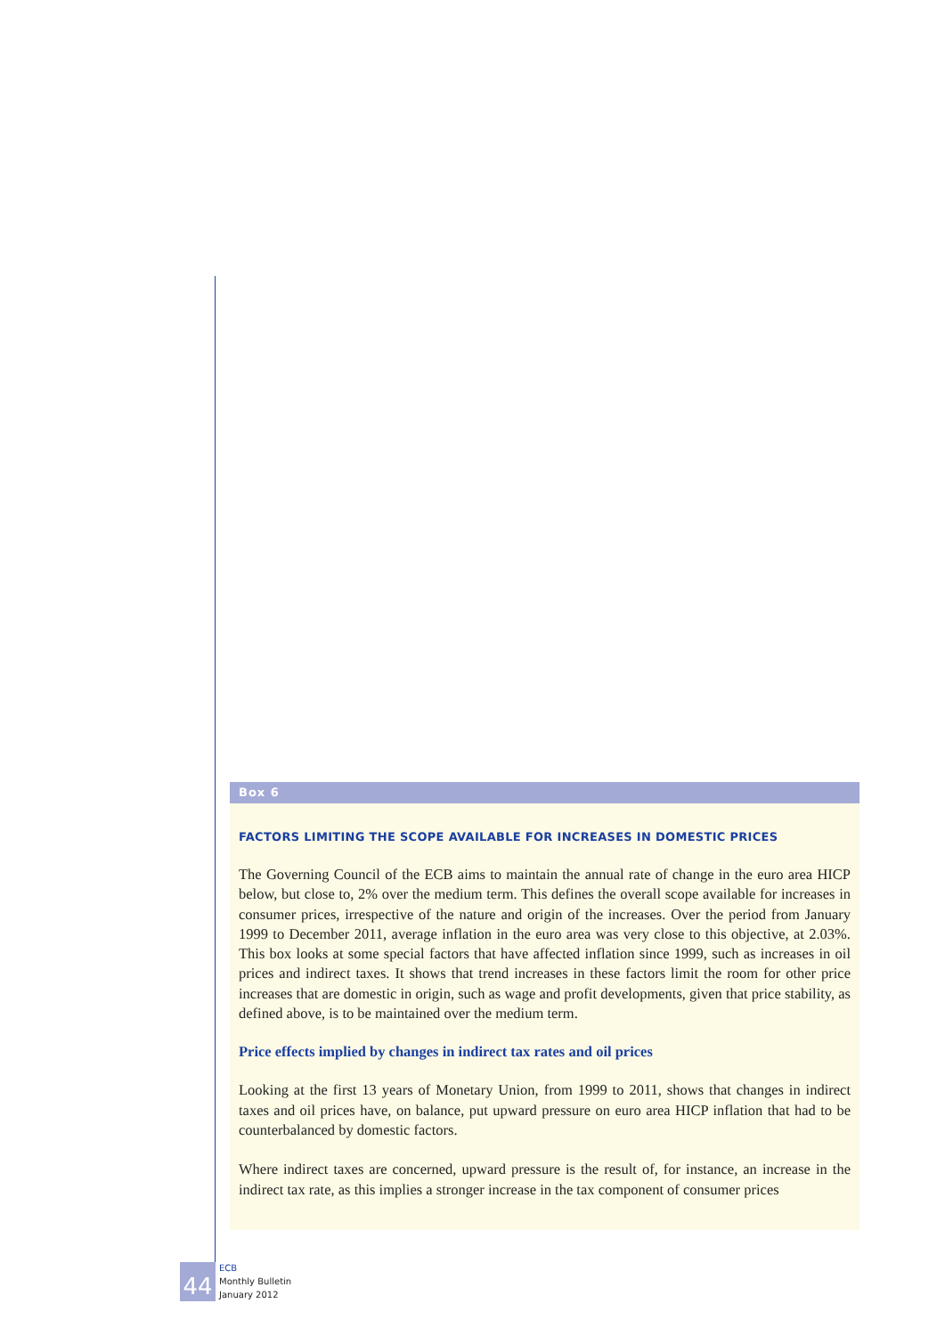Box 6
FACTORS LIMITING THE SCOPE AVAILABLE FOR INCREASES IN DOMESTIC PRICES
The Governing Council of the ECB aims to maintain the annual rate of change in the euro area HICP below, but close to, 2% over the medium term. This defines the overall scope available for increases in consumer prices, irrespective of the nature and origin of the increases. Over the period from January 1999 to December 2011, average inflation in the euro area was very close to this objective, at 2.03%. This box looks at some special factors that have affected inflation since 1999, such as increases in oil prices and indirect taxes. It shows that trend increases in these factors limit the room for other price increases that are domestic in origin, such as wage and profit developments, given that price stability, as defined above, is to be maintained over the medium term.
Price effects implied by changes in indirect tax rates and oil prices
Looking at the first 13 years of Monetary Union, from 1999 to 2011, shows that changes in indirect taxes and oil prices have, on balance, put upward pressure on euro area HICP inflation that had to be counterbalanced by domestic factors.
Where indirect taxes are concerned, upward pressure is the result of, for instance, an increase in the indirect tax rate, as this implies a stronger increase in the tax component of consumer prices
44
ECB
Monthly Bulletin
January 2012